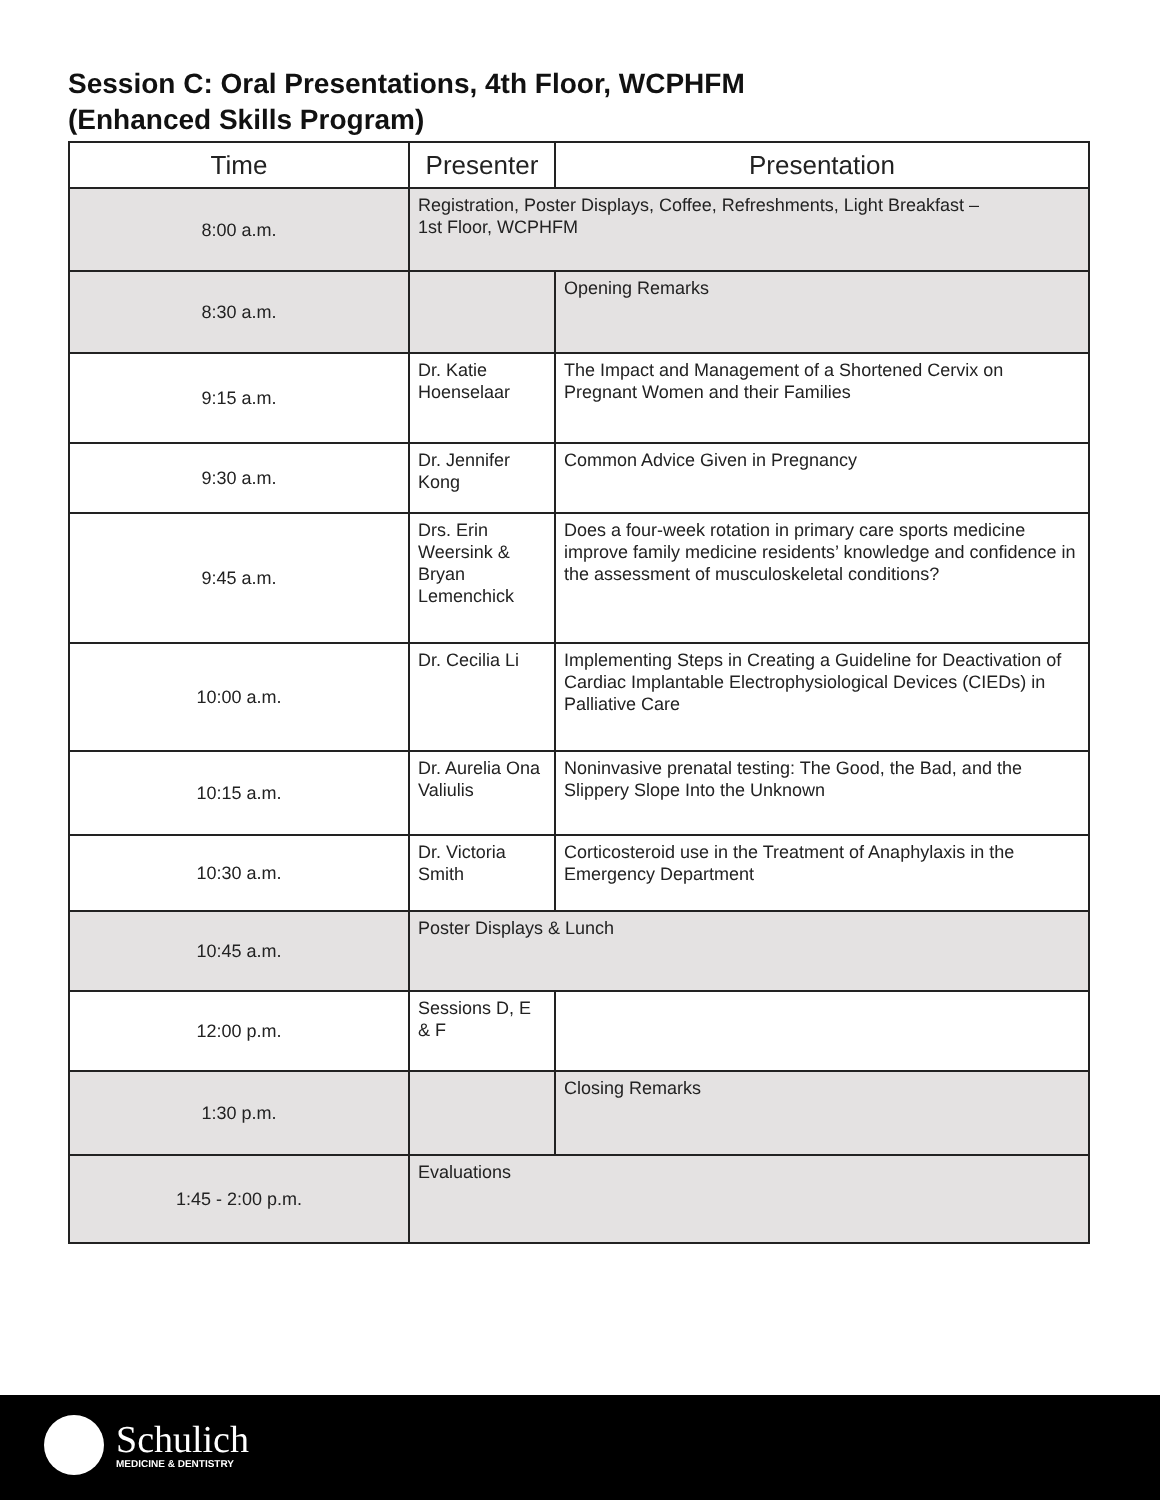Session C: Oral Presentations, 4th Floor, WCPHFM
(Enhanced Skills Program)
| Time | Presenter | Presentation |
| --- | --- | --- |
| 8:00 a.m. | Registration, Poster Displays, Coffee, Refreshments, Light Breakfast – 1st Floor, WCPHFM | |
| 8:30 a.m. | | Opening Remarks |
| 9:15 a.m. | Dr. Katie Hoenselaar | The Impact and Management of a Shortened Cervix on Pregnant Women and their Families |
| 9:30 a.m. | Dr. Jennifer Kong | Common Advice Given in Pregnancy |
| 9:45 a.m. | Drs. Erin Weersink & Bryan Lemenchick | Does a four-week rotation in primary care sports medicine improve family medicine residents’ knowledge and confidence in the assessment of musculoskeletal conditions? |
| 10:00 a.m. | Dr. Cecilia Li | Implementing Steps in Creating a Guideline for Deactivation of Cardiac Implantable Electrophysiological Devices (CIEDs) in Palliative Care |
| 10:15 a.m. | Dr. Aurelia Ona Valiulis | Noninvasive prenatal testing: The Good, the Bad, and the Slippery Slope Into the Unknown |
| 10:30 a.m. | Dr. Victoria Smith | Corticosteroid use in the Treatment of Anaphylaxis in the Emergency Department |
| 10:45 a.m. | Poster Displays & Lunch | |
| 12:00 p.m. | Sessions D, E & F | |
| 1:30 p.m. | | Closing Remarks |
| 1:45 - 2:00 p.m. | Evaluations | |
Schulich MEDICINE & DENTISTRY